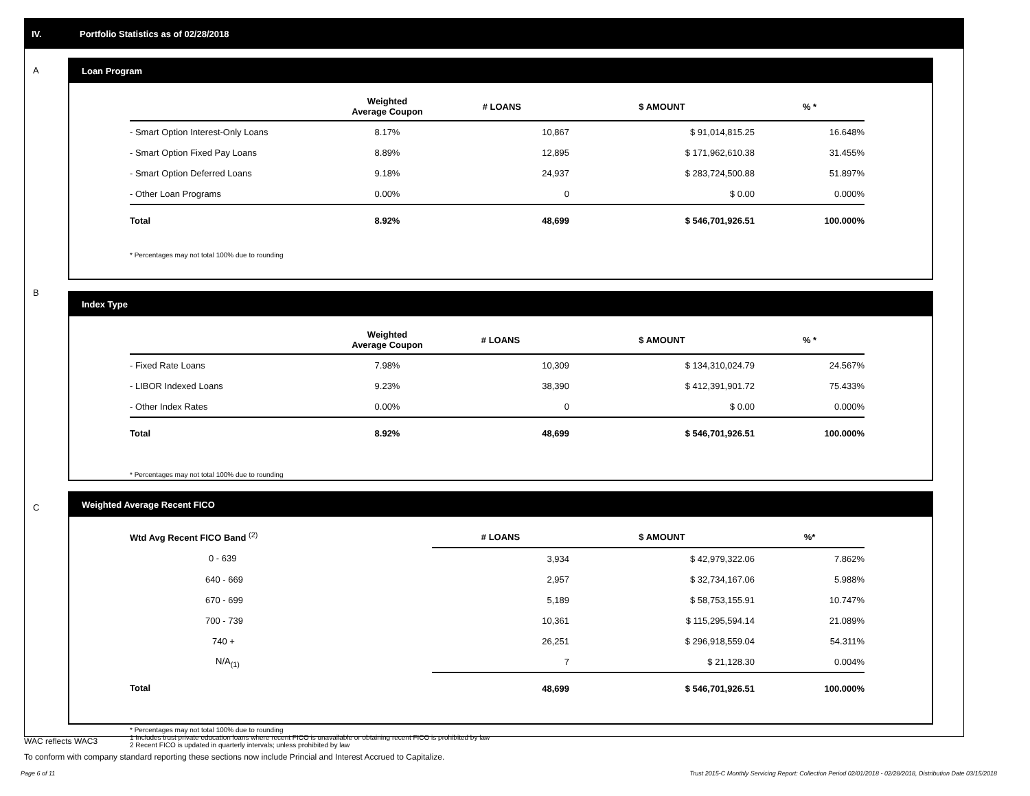IV. Portfolio Statistics as of 02/28/2018
A
Loan Program
| | Weighted Average Coupon | # LOANS | $ AMOUNT | % * |
| --- | --- | --- | --- | --- |
| - Smart Option Interest-Only Loans | 8.17% | 10,867 | $ 91,014,815.25 | 16.648% |
| - Smart Option Fixed Pay Loans | 8.89% | 12,895 | $ 171,962,610.38 | 31.455% |
| - Smart Option Deferred Loans | 9.18% | 24,937 | $ 283,724,500.88 | 51.897% |
| - Other Loan Programs | 0.00% | 0 | $ 0.00 | 0.000% |
| Total | 8.92% | 48,699 | $ 546,701,926.51 | 100.000% |
* Percentages may not total 100% due to rounding
B
Index Type
| | Weighted Average Coupon | # LOANS | $ AMOUNT | % * |
| --- | --- | --- | --- | --- |
| - Fixed Rate Loans | 7.98% | 10,309 | $ 134,310,024.79 | 24.567% |
| - LIBOR Indexed Loans | 9.23% | 38,390 | $ 412,391,901.72 | 75.433% |
| - Other Index Rates | 0.00% | 0 | $ 0.00 | 0.000% |
| Total | 8.92% | 48,699 | $ 546,701,926.51 | 100.000% |
* Percentages may not total 100% due to rounding
C
Weighted Average Recent FICO
| Wtd Avg Recent FICO Band <sup>(2)</sup> | # LOANS | $ AMOUNT | %* |
| --- | --- | --- | --- |
| 0 - 639 | 3,934 | $ 42,979,322.06 | 7.862% |
| 640 - 669 | 2,957 | $ 32,734,167.06 | 5.988% |
| 670 - 699 | 5,189 | $ 58,753,155.91 | 10.747% |
| 700 - 739 | 10,361 | $ 115,295,594.14 | 21.089% |
| 740 + | 26,251 | $ 296,918,559.04 | 54.311% |
| N/A<sub>(1)</sub> | 7 | $ 21,128.30 | 0.004% |
| Total | 48,699 | $ 546,701,926.51 | 100.000% |
* Percentages may not total 100% due to rounding
1 Includes trust private education loans where recent FICO is unavailable or obtaining recent FICO is prohibited by law
2 Recent FICO is updated in quarterly intervals; unless prohibited by law
WAC reflects WAC3
To conform with company standard reporting these sections now include Princial and Interest Accrued to Capitalize.
Page 6 of 11 Trust 2015-C Monthly Servicing Report: Collection Period 02/01/2018 - 02/28/2018, Distribution Date 03/15/2018